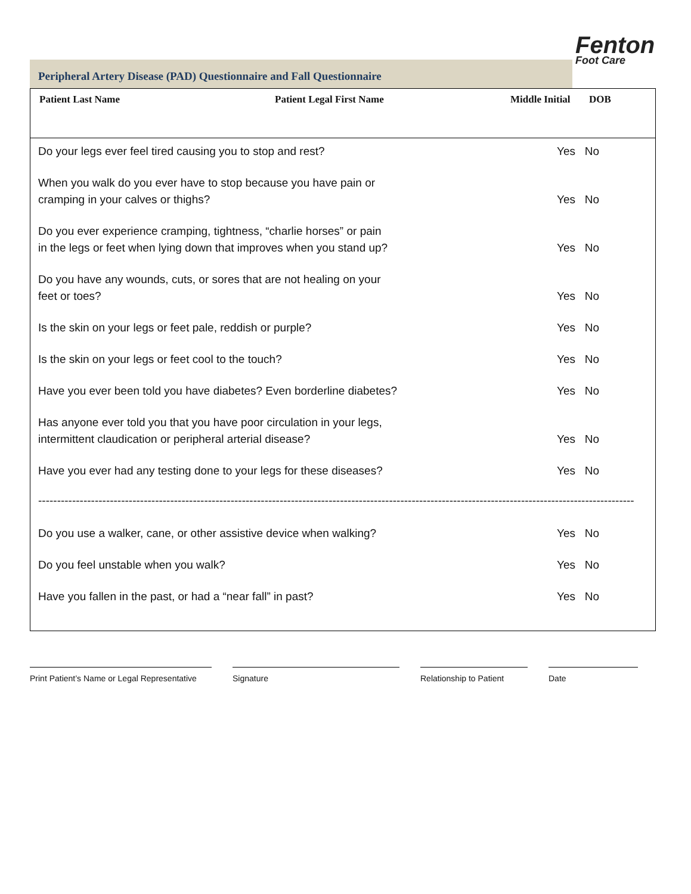Fenton
Foot Care
Peripheral Artery Disease (PAD) Questionnaire and Fall Questionnaire
Patient Last Name Patient Legal First Name Middle Initial DOB
Do your legs ever feel tired causing you to stop and rest?
Yes No
When you walk do you ever have to stop because you have pain or
cramping in your calves or thighs?
Yes No
Do you ever experience cramping, tightness, “charlie horses” or pain
in the legs or feet when lying down that improves when you stand up?
Yes No
Do you have any wounds, cuts, or sores that are not healing on your
feet or toes?
Yes No
Is the skin on your legs or feet pale, reddish or purple?
Yes No
Is the skin on your legs or feet cool to the touch?
Yes No
Have you ever been told you have diabetes? Even borderline diabetes?
Yes No
Has anyone ever told you that you have poor circulation in your legs,
intermittent claudication or peripheral arterial disease?
Yes No
Have you ever had any testing done to your legs for these diseases?
Yes No
------------------------------------------------------------------------------------------------------------------------------------------------------------------
Do you use a walker, cane, or other assistive device when walking?
Yes No
Do you feel unstable when you walk?
Yes No
Have you fallen in the past, or had a “near fall” in past?
Yes No
Print Patient’s Name or Legal Representative
Signature Relationship to Patient
Date